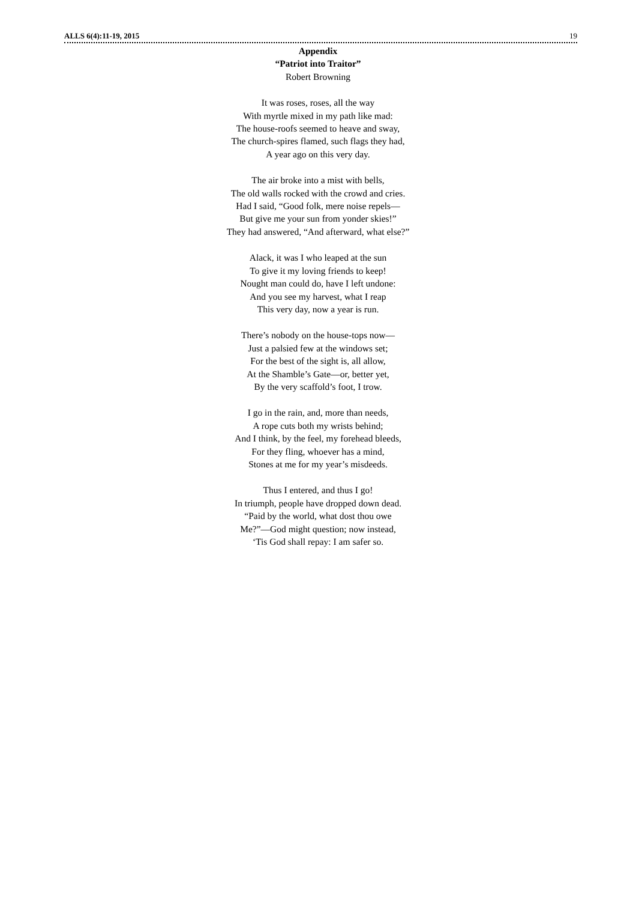ALLS 6(4):11-19, 2015 19
Appendix
“Patriot into Traitor”
Robert Browning
It was roses, roses, all the way
With myrtle mixed in my path like mad:
The house-roofs seemed to heave and sway,
The church-spires flamed, such flags they had,
A year ago on this very day.
The air broke into a mist with bells,
The old walls rocked with the crowd and cries.
Had I said, “Good folk, mere noise repels—
But give me your sun from yonder skies!”
They had answered, “And afterward, what else?”
Alack, it was I who leaped at the sun
To give it my loving friends to keep!
Nought man could do, have I left undone:
And you see my harvest, what I reap
This very day, now a year is run.
There’s nobody on the house-tops now—
Just a palsied few at the windows set;
For the best of the sight is, all allow,
At the Shamble’s Gate—or, better yet,
By the very scaffold’s foot, I trow.
I go in the rain, and, more than needs,
A rope cuts both my wrists behind;
And I think, by the feel, my forehead bleeds,
For they fling, whoever has a mind,
Stones at me for my year’s misdeeds.
Thus I entered, and thus I go!
In triumph, people have dropped down dead.
“Paid by the world, what dost thou owe
Me?”—God might question; now instead,
‘Tis God shall repay: I am safer so.